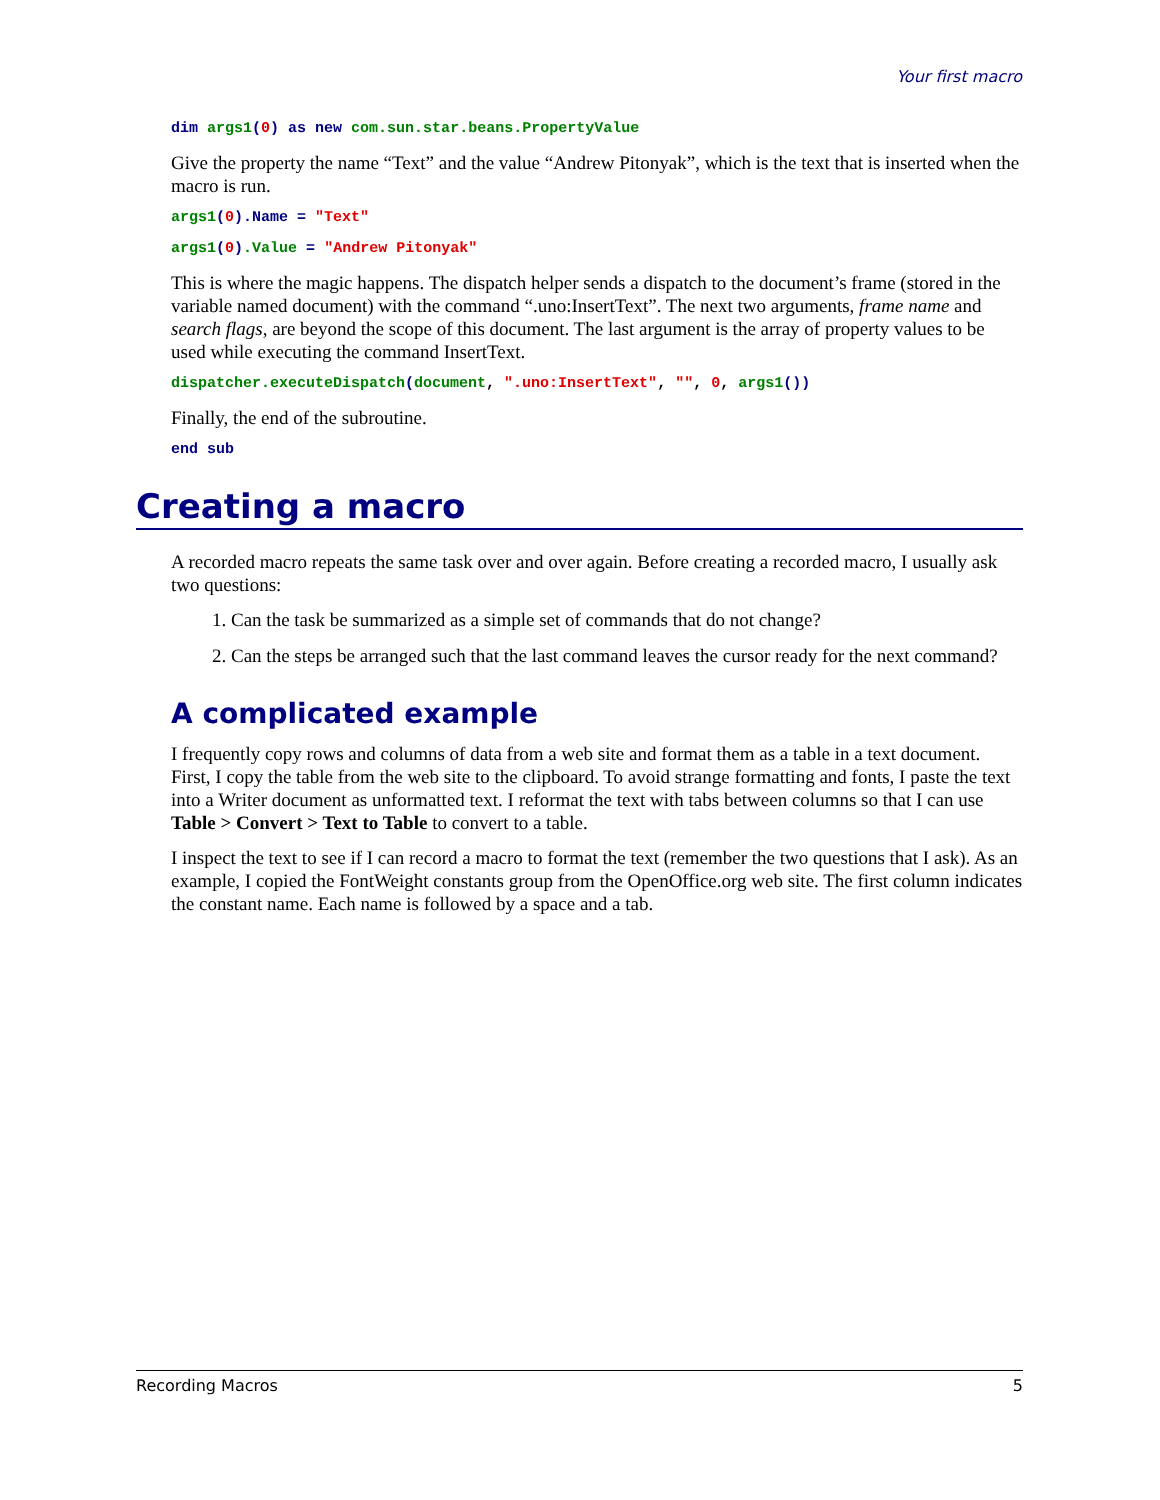Your first macro
dim args1(0) as new com.sun.star.beans.PropertyValue
Give the property the name “Text” and the value “Andrew Pitonyak”, which is the text that is inserted when the macro is run.
args1(0).Name = "Text"
args1(0).Value = "Andrew Pitonyak"
This is where the magic happens. The dispatch helper sends a dispatch to the document’s frame (stored in the variable named document) with the command “.uno:InsertText”. The next two arguments, frame name and search flags, are beyond the scope of this document. The last argument is the array of property values to be used while executing the command InsertText.
dispatcher.executeDispatch(document, ".uno:InsertText", "", 0, args1())
Finally, the end of the subroutine.
end sub
Creating a macro
A recorded macro repeats the same task over and over again. Before creating a recorded macro, I usually ask two questions:
1. Can the task be summarized as a simple set of commands that do not change?
2. Can the steps be arranged such that the last command leaves the cursor ready for the next command?
A complicated example
I frequently copy rows and columns of data from a web site and format them as a table in a text document. First, I copy the table from the web site to the clipboard. To avoid strange formatting and fonts, I paste the text into a Writer document as unformatted text. I reformat the text with tabs between columns so that I can use Table > Convert > Text to Table to convert to a table.
I inspect the text to see if I can record a macro to format the text (remember the two questions that I ask). As an example, I copied the FontWeight constants group from the OpenOffice.org web site. The first column indicates the constant name. Each name is followed by a space and a tab.
Recording Macros 5